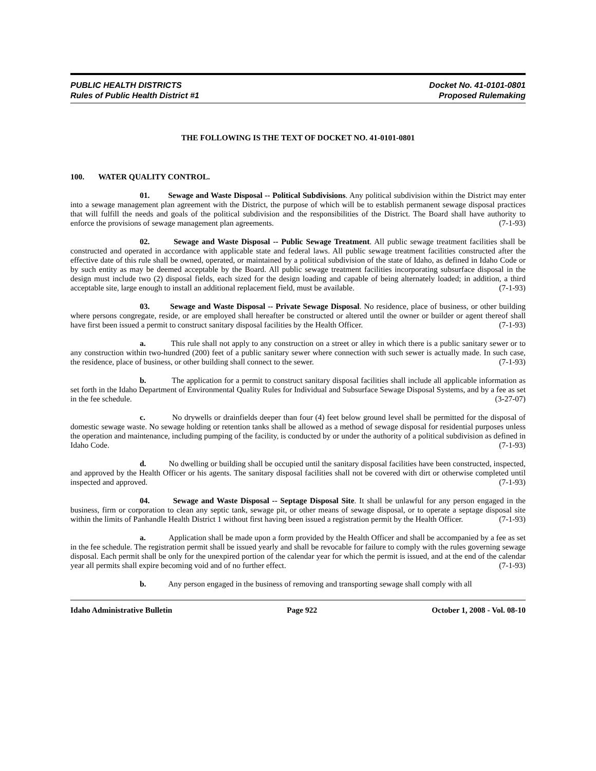PUBLIC HEALTH DISTRICTS
Rules of Public Health District #1
Docket No. 41-0101-0801
Proposed Rulemaking
THE FOLLOWING IS THE TEXT OF DOCKET NO. 41-0101-0801
100. WATER QUALITY CONTROL.
01. Sewage and Waste Disposal -- Political Subdivisions. Any political subdivision within the District may enter into a sewage management plan agreement with the District, the purpose of which will be to establish permanent sewage disposal practices that will fulfill the needs and goals of the political subdivision and the responsibilities of the District. The Board shall have authority to enforce the provisions of sewage management plan agreements. (7-1-93)
02. Sewage and Waste Disposal -- Public Sewage Treatment. All public sewage treatment facilities shall be constructed and operated in accordance with applicable state and federal laws. All public sewage treatment facilities constructed after the effective date of this rule shall be owned, operated, or maintained by a political subdivision of the state of Idaho, as defined in Idaho Code or by such entity as may be deemed acceptable by the Board. All public sewage treatment facilities incorporating subsurface disposal in the design must include two (2) disposal fields, each sized for the design loading and capable of being alternately loaded; in addition, a third acceptable site, large enough to install an additional replacement field, must be available. (7-1-93)
03. Sewage and Waste Disposal -- Private Sewage Disposal. No residence, place of business, or other building where persons congregate, reside, or are employed shall hereafter be constructed or altered until the owner or builder or agent thereof shall have first been issued a permit to construct sanitary disposal facilities by the Health Officer. (7-1-93)
a. This rule shall not apply to any construction on a street or alley in which there is a public sanitary sewer or to any construction within two-hundred (200) feet of a public sanitary sewer where connection with such sewer is actually made. In such case, the residence, place of business, or other building shall connect to the sewer. (7-1-93)
b. The application for a permit to construct sanitary disposal facilities shall include all applicable information as set forth in the Idaho Department of Environmental Quality Rules for Individual and Subsurface Sewage Disposal Systems, and by a fee as set in the fee schedule. (3-27-07)
c. No drywells or drainfields deeper than four (4) feet below ground level shall be permitted for the disposal of domestic sewage waste. No sewage holding or retention tanks shall be allowed as a method of sewage disposal for residential purposes unless the operation and maintenance, including pumping of the facility, is conducted by or under the authority of a political subdivision as defined in Idaho Code. (7-1-93)
d. No dwelling or building shall be occupied until the sanitary disposal facilities have been constructed, inspected, and approved by the Health Officer or his agents. The sanitary disposal facilities shall not be covered with dirt or otherwise completed until inspected and approved. (7-1-93)
04. Sewage and Waste Disposal -- Septage Disposal Site. It shall be unlawful for any person engaged in the business, firm or corporation to clean any septic tank, sewage pit, or other means of sewage disposal, or to operate a septage disposal site within the limits of Panhandle Health District 1 without first having been issued a registration permit by the Health Officer. (7-1-93)
a. Application shall be made upon a form provided by the Health Officer and shall be accompanied by a fee as set in the fee schedule. The registration permit shall be issued yearly and shall be revocable for failure to comply with the rules governing sewage disposal. Each permit shall be only for the unexpired portion of the calendar year for which the permit is issued, and at the end of the calendar year all permits shall expire becoming void and of no further effect. (7-1-93)
b. Any person engaged in the business of removing and transporting sewage shall comply with all
Idaho Administrative Bulletin Page 922 October 1, 2008 - Vol. 08-10